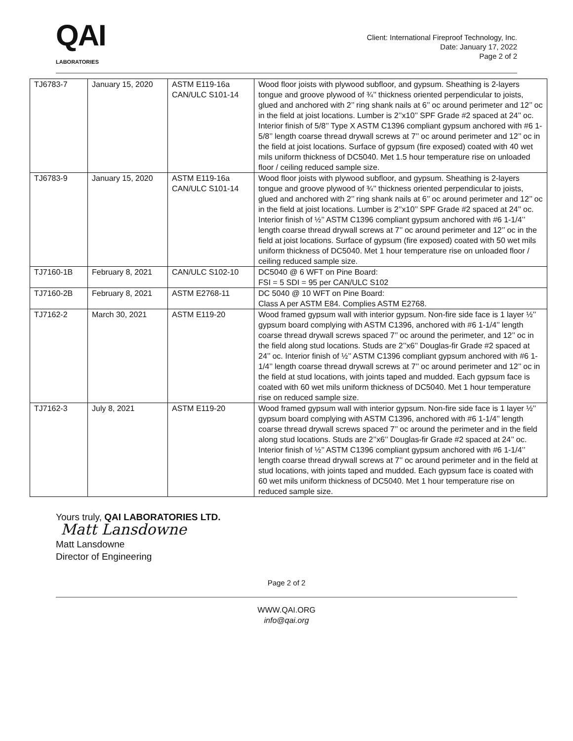QAI
LABORATORIES
Client: International Fireproof Technology, Inc.
Date: January 17, 2022
Page 2 of 2
| TJ6783-7 | January 15, 2020 | ASTM E119-16a CAN/ULC S101-14 | Wood floor joists with plywood subfloor, and gypsum. Sheathing is 2-layers tongue and groove plywood of ¾’’ thickness oriented perpendicular to joists, glued and anchored with 2’’ ring shank nails at 6’’ oc around perimeter and 12’’ oc in the field at joist locations. Lumber is 2’’x10’’ SPF Grade #2 spaced at 24’’ oc. Interior finish of 5/8’’ Type X ASTM C1396 compliant gypsum anchored with #6 1-5/8’’ length coarse thread drywall screws at 7’’ oc around perimeter and 12’’ oc in the field at joist locations. Surface of gypsum (fire exposed) coated with 40 wet mils uniform thickness of DC5040. Met 1.5 hour temperature rise on unloaded floor / ceiling reduced sample size. |
| TJ6783-9 | January 15, 2020 | ASTM E119-16a CAN/ULC S101-14 | Wood floor joists with plywood subfloor, and gypsum. Sheathing is 2-layers tongue and groove plywood of ¾’’ thickness oriented perpendicular to joists, glued and anchored with 2’’ ring shank nails at 6’’ oc around perimeter and 12’’ oc in the field at joist locations. Lumber is 2’’x10’’ SPF Grade #2 spaced at 24’’ oc. Interior finish of ½’’ ASTM C1396 compliant gypsum anchored with #6 1-1/4’’ length coarse thread drywall screws at 7’’ oc around perimeter and 12’’ oc in the field at joist locations. Surface of gypsum (fire exposed) coated with 50 wet mils uniform thickness of DC5040. Met 1 hour temperature rise on unloaded floor / ceiling reduced sample size. |
| TJ7160-1B | February 8, 2021 | CAN/ULC S102-10 | DC5040 @ 6 WFT on Pine Board: FSI = 5 SDI = 95 per CAN/ULC S102 |
| TJ7160-2B | February 8, 2021 | ASTM E2768-11 | DC 5040 @ 10 WFT on Pine Board: Class A per ASTM E84. Complies ASTM E2768. |
| TJ7162-2 | March 30, 2021 | ASTM E119-20 | Wood framed gypsum wall with interior gypsum. Non-fire side face is 1 layer ½’’ gypsum board complying with ASTM C1396, anchored with #6 1-1/4’’ length coarse thread drywall screws spaced 7’’ oc around the perimeter, and 12’’ oc in the field along stud locations. Studs are 2’’x6’’ Douglas-fir Grade #2 spaced at 24’’ oc. Interior finish of ½’’ ASTM C1396 compliant gypsum anchored with #6 1-1/4’’ length coarse thread drywall screws at 7’’ oc around perimeter and 12’’ oc in the field at stud locations, with joints taped and mudded. Each gypsum face is coated with 60 wet mils uniform thickness of DC5040. Met 1 hour temperature rise on reduced sample size. |
| TJ7162-3 | July 8, 2021 | ASTM E119-20 | Wood framed gypsum wall with interior gypsum. Non-fire side face is 1 layer ½’’ gypsum board complying with ASTM C1396, anchored with #6 1-1/4’’ length coarse thread drywall screws spaced 7’’ oc around the perimeter and in the field along stud locations. Studs are 2’’x6’’ Douglas-fir Grade #2 spaced at 24’’ oc. Interior finish of ½’’ ASTM C1396 compliant gypsum anchored with #6 1-1/4’’ length coarse thread drywall screws at 7’’ oc around perimeter and in the field at stud locations, with joints taped and mudded. Each gypsum face is coated with 60 wet mils uniform thickness of DC5040. Met 1 hour temperature rise on reduced sample size. |
Yours truly, QAI LABORATORIES LTD.
Matt Lansdowne
Matt Lansdowne
Director of Engineering
Page 2 of 2
WWW.QAI.ORG
info@qai.org